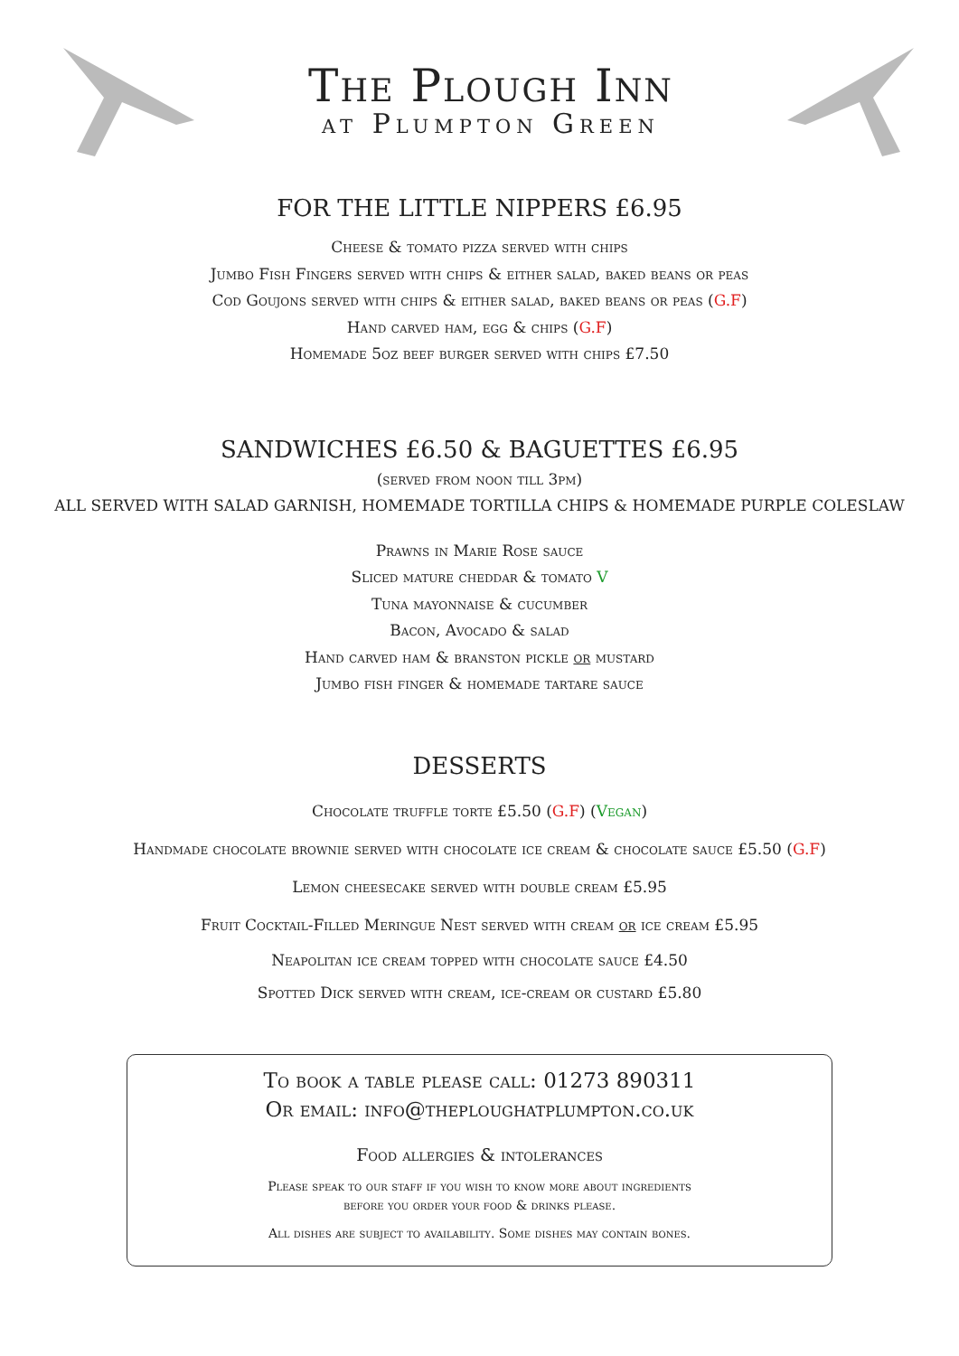The Plough Inn
at Plumpton Green
FOR THE LITTLE NIPPERS £6.95
Cheese & tomato pizza served with chips
Jumbo Fish Fingers served with chips & either salad, baked beans or peas
Cod Goujons served with chips & either salad, baked beans or peas (G.F)
Hand carved ham, egg & chips (G.F)
Homemade 5oz beef burger served with chips £7.50
SANDWICHES £6.50 & BAGUETTES £6.95
(served from noon till 3pm)
ALL SERVED WITH SALAD GARNISH, HOMEMADE TORTILLA CHIPS & HOMEMADE PURPLE COLESLAW
Prawns in Marie Rose sauce
Sliced mature cheddar & tomato V
Tuna mayonnaise & cucumber
Bacon, Avocado & salad
Hand carved ham & branston pickle or mustard
Jumbo fish finger & homemade tartare sauce
DESSERTS
Chocolate truffle torte £5.50 (G.F) (Vegan)
Handmade chocolate brownie served with chocolate ice cream & chocolate sauce £5.50 (G.F)
Lemon cheesecake served with double cream £5.95
Fruit Cocktail-Filled Meringue Nest served with cream or ice cream £5.95
Neapolitan ice cream topped with chocolate sauce £4.50
Spotted Dick served with cream, ice-cream or custard £5.80
To book a table please call: 01273 890311
Or email: info@theploughatplumpton.co.uk
Food allergies & intolerances
Please speak to our staff if you wish to know more about ingredients
before you order your food & drinks please.
All dishes are subject to availability. Some dishes may contain bones.